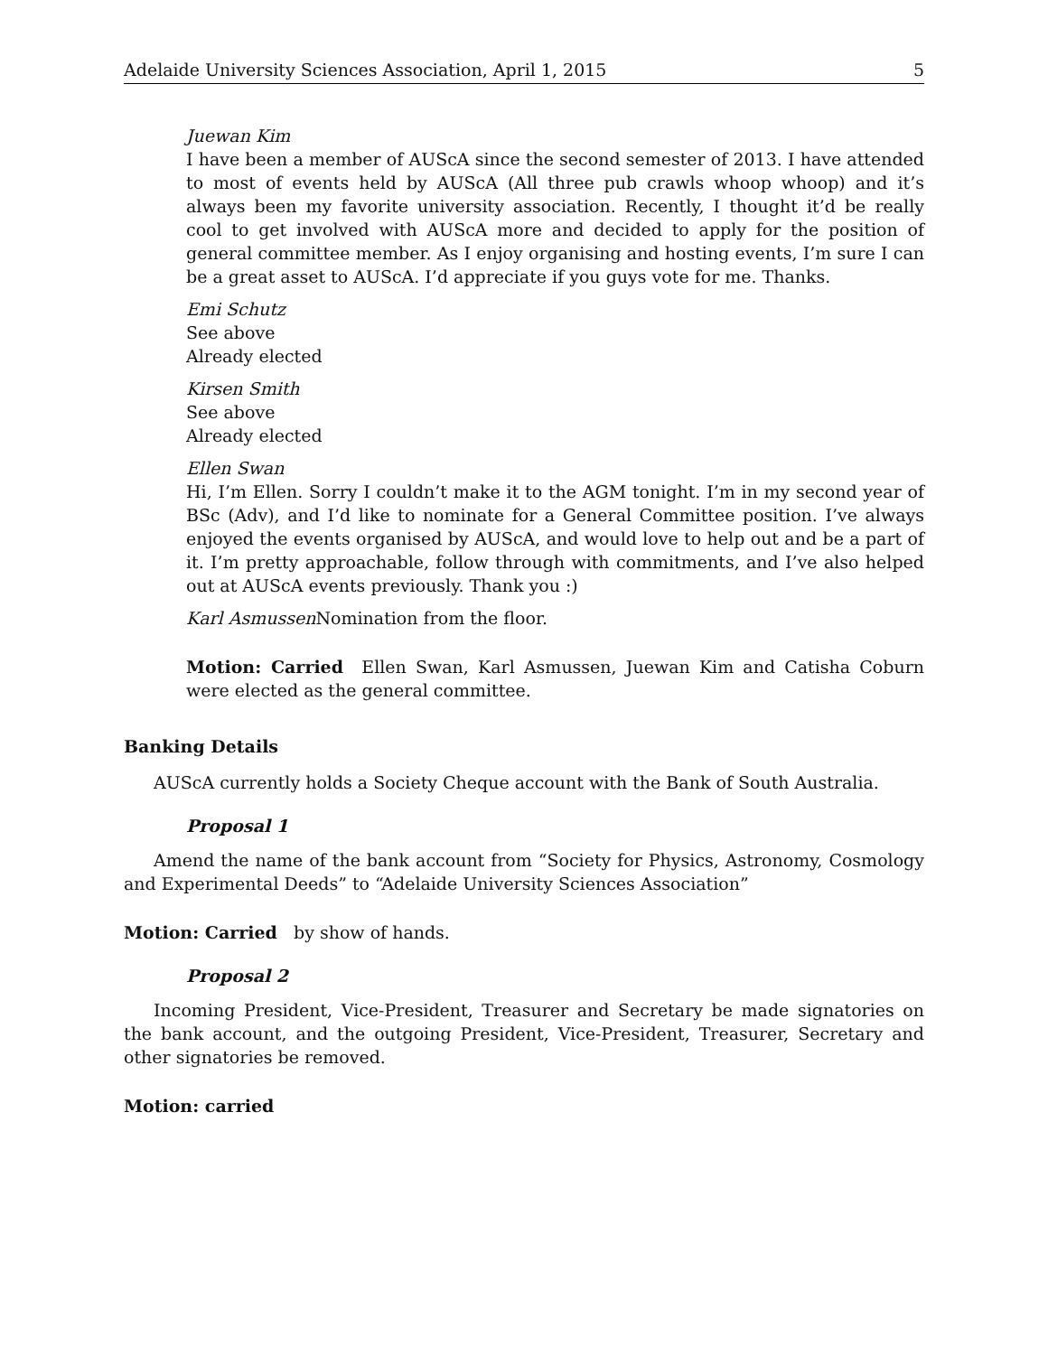Adelaide University Sciences Association, April 1, 2015 5
Juewan Kim
I have been a member of AUScA since the second semester of 2013. I have attended to most of events held by AUScA (All three pub crawls whoop whoop) and it’s always been my favorite university association. Recently, I thought it’d be really cool to get involved with AUScA more and decided to apply for the position of general committee member. As I enjoy organising and hosting events, I’m sure I can be a great asset to AUScA. I’d appreciate if you guys vote for me. Thanks.
Emi Schutz
See above
Already elected
Kirsen Smith
See above
Already elected
Ellen Swan
Hi, I’m Ellen. Sorry I couldn’t make it to the AGM tonight. I’m in my second year of BSc (Adv), and I’d like to nominate for a General Committee position. I’ve always enjoyed the events organised by AUScA, and would love to help out and be a part of it. I’m pretty approachable, follow through with commitments, and I’ve also helped out at AUScA events previously. Thank you :)
Karl Asmussen Nomination from the floor.
Motion: Carried Ellen Swan, Karl Asmussen, Juewan Kim and Catisha Coburn were elected as the general committee.
Banking Details
AUScA currently holds a Society Cheque account with the Bank of South Australia.
Proposal 1
Amend the name of the bank account from “Society for Physics, Astronomy, Cosmology and Experimental Deeds” to “Adelaide University Sciences Association”
Motion: Carried by show of hands.
Proposal 2
Incoming President, Vice-President, Treasurer and Secretary be made signatories on the bank account, and the outgoing President, Vice-President, Treasurer, Secretary and other signatories be removed.
Motion: carried